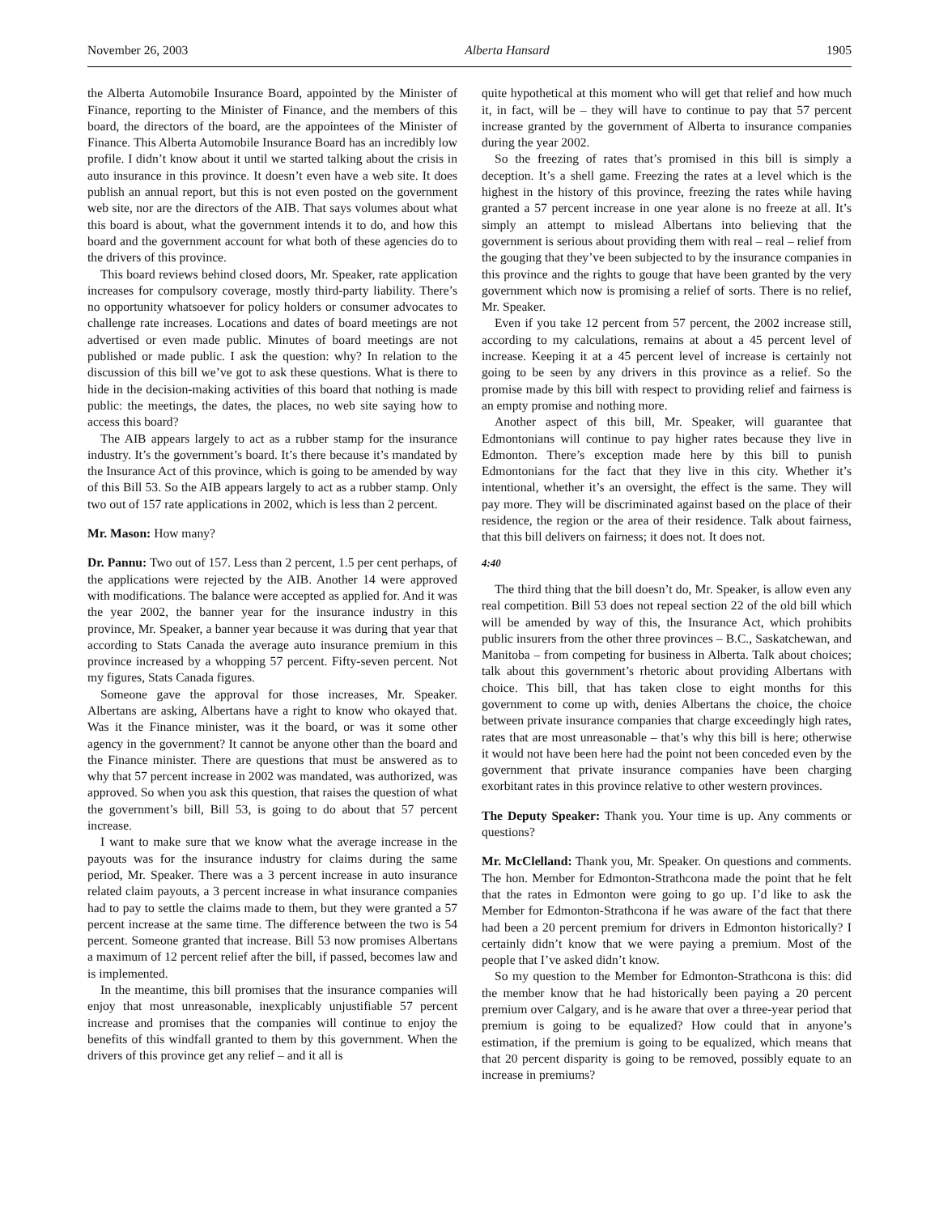November 26, 2003 Alberta Hansard 1905
the Alberta Automobile Insurance Board, appointed by the Minister of Finance, reporting to the Minister of Finance, and the members of this board, the directors of the board, are the appointees of the Minister of Finance. This Alberta Automobile Insurance Board has an incredibly low profile. I didn’t know about it until we started talking about the crisis in auto insurance in this province. It doesn’t even have a web site. It does publish an annual report, but this is not even posted on the government web site, nor are the directors of the AIB. That says volumes about what this board is about, what the government intends it to do, and how this board and the government account for what both of these agencies do to the drivers of this province.
This board reviews behind closed doors, Mr. Speaker, rate application increases for compulsory coverage, mostly third-party liability. There’s no opportunity whatsoever for policy holders or consumer advocates to challenge rate increases. Locations and dates of board meetings are not advertised or even made public. Minutes of board meetings are not published or made public. I ask the question: why? In relation to the discussion of this bill we’ve got to ask these questions. What is there to hide in the decision-making activities of this board that nothing is made public: the meetings, the dates, the places, no web site saying how to access this board?
The AIB appears largely to act as a rubber stamp for the insurance industry. It’s the government’s board. It’s there because it’s mandated by the Insurance Act of this province, which is going to be amended by way of this Bill 53. So the AIB appears largely to act as a rubber stamp. Only two out of 157 rate applications in 2002, which is less than 2 percent.
Mr. Mason: How many?
Dr. Pannu: Two out of 157. Less than 2 percent, 1.5 per cent perhaps, of the applications were rejected by the AIB. Another 14 were approved with modifications. The balance were accepted as applied for. And it was the year 2002, the banner year for the insurance industry in this province, Mr. Speaker, a banner year because it was during that year that according to Stats Canada the average auto insurance premium in this province increased by a whopping 57 percent. Fifty-seven percent. Not my figures, Stats Canada figures.
Someone gave the approval for those increases, Mr. Speaker. Albertans are asking, Albertans have a right to know who okayed that. Was it the Finance minister, was it the board, or was it some other agency in the government? It cannot be anyone other than the board and the Finance minister. There are questions that must be answered as to why that 57 percent increase in 2002 was mandated, was authorized, was approved. So when you ask this question, that raises the question of what the government’s bill, Bill 53, is going to do about that 57 percent increase.
I want to make sure that we know what the average increase in the payouts was for the insurance industry for claims during the same period, Mr. Speaker. There was a 3 percent increase in auto insurance related claim payouts, a 3 percent increase in what insurance companies had to pay to settle the claims made to them, but they were granted a 57 percent increase at the same time. The difference between the two is 54 percent. Someone granted that increase. Bill 53 now promises Albertans a maximum of 12 percent relief after the bill, if passed, becomes law and is implemented.
In the meantime, this bill promises that the insurance companies will enjoy that most unreasonable, inexplicably unjustifiable 57 percent increase and promises that the companies will continue to enjoy the benefits of this windfall granted to them by this government. When the drivers of this province get any relief – and it all is
quite hypothetical at this moment who will get that relief and how much it, in fact, will be – they will have to continue to pay that 57 percent increase granted by the government of Alberta to insurance companies during the year 2002.
So the freezing of rates that’s promised in this bill is simply a deception. It’s a shell game. Freezing the rates at a level which is the highest in the history of this province, freezing the rates while having granted a 57 percent increase in one year alone is no freeze at all. It’s simply an attempt to mislead Albertans into believing that the government is serious about providing them with real – real – relief from the gouging that they’ve been subjected to by the insurance companies in this province and the rights to gouge that have been granted by the very government which now is promising a relief of sorts. There is no relief, Mr. Speaker.
Even if you take 12 percent from 57 percent, the 2002 increase still, according to my calculations, remains at about a 45 percent level of increase. Keeping it at a 45 percent level of increase is certainly not going to be seen by any drivers in this province as a relief. So the promise made by this bill with respect to providing relief and fairness is an empty promise and nothing more.
Another aspect of this bill, Mr. Speaker, will guarantee that Edmontonians will continue to pay higher rates because they live in Edmonton. There’s exception made here by this bill to punish Edmontonians for the fact that they live in this city. Whether it’s intentional, whether it’s an oversight, the effect is the same. They will pay more. They will be discriminated against based on the place of their residence, the region or the area of their residence. Talk about fairness, that this bill delivers on fairness; it does not. It does not.
4:40
The third thing that the bill doesn’t do, Mr. Speaker, is allow even any real competition. Bill 53 does not repeal section 22 of the old bill which will be amended by way of this, the Insurance Act, which prohibits public insurers from the other three provinces – B.C., Saskatchewan, and Manitoba – from competing for business in Alberta. Talk about choices; talk about this government’s rhetoric about providing Albertans with choice. This bill, that has taken close to eight months for this government to come up with, denies Albertans the choice, the choice between private insurance companies that charge exceedingly high rates, rates that are most unreasonable – that’s why this bill is here; otherwise it would not have been here had the point not been conceded even by the government that private insurance companies have been charging exorbitant rates in this province relative to other western provinces.
The Deputy Speaker: Thank you. Your time is up. Any comments or questions?
Mr. McClelland: Thank you, Mr. Speaker. On questions and comments. The hon. Member for Edmonton-Strathcona made the point that he felt that the rates in Edmonton were going to go up. I’d like to ask the Member for Edmonton-Strathcona if he was aware of the fact that there had been a 20 percent premium for drivers in Edmonton historically? I certainly didn’t know that we were paying a premium. Most of the people that I’ve asked didn’t know.
So my question to the Member for Edmonton-Strathcona is this: did the member know that he had historically been paying a 20 percent premium over Calgary, and is he aware that over a three-year period that premium is going to be equalized? How could that in anyone’s estimation, if the premium is going to be equalized, which means that that 20 percent disparity is going to be removed, possibly equate to an increase in premiums?